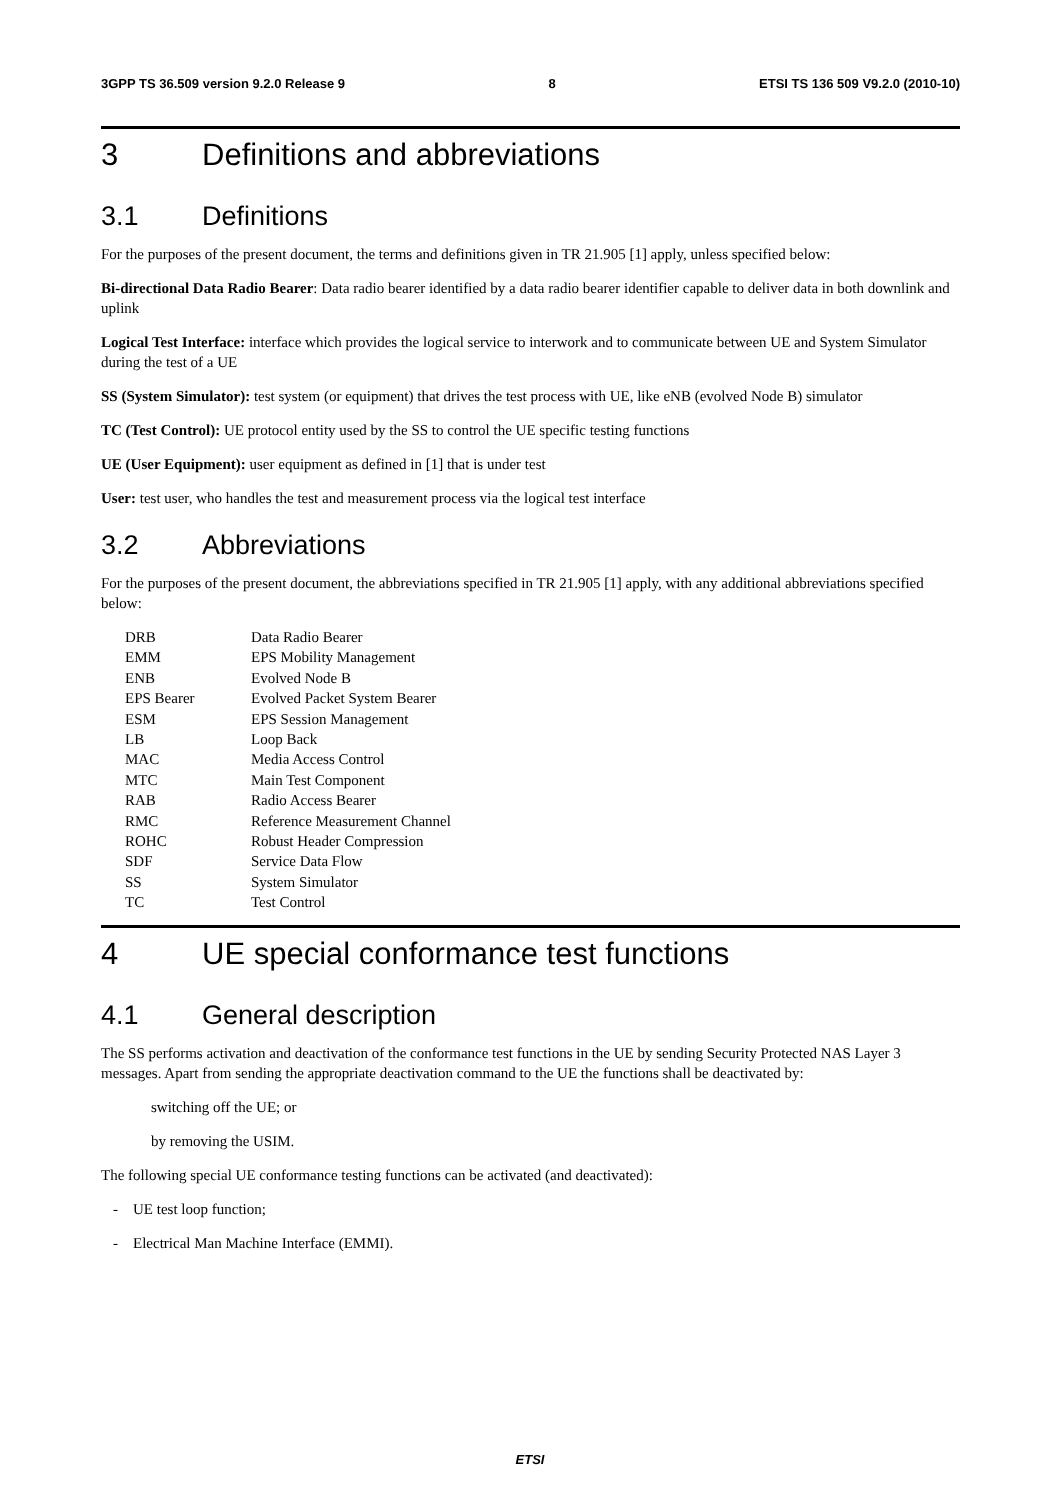3GPP TS 36.509 version 9.2.0 Release 9 8 ETSI TS 136 509 V9.2.0 (2010-10)
3 Definitions and abbreviations
3.1 Definitions
For the purposes of the present document, the terms and definitions given in TR 21.905 [1] apply, unless specified below:
Bi-directional Data Radio Bearer: Data radio bearer identified by a data radio bearer identifier capable to deliver data in both downlink and uplink
Logical Test Interface: interface which provides the logical service to interwork and to communicate between UE and System Simulator during the test of a UE
SS (System Simulator): test system (or equipment) that drives the test process with UE, like eNB (evolved Node B) simulator
TC (Test Control): UE protocol entity used by the SS to control the UE specific testing functions
UE (User Equipment): user equipment as defined in [1] that is under test
User: test user, who handles the test and measurement process via the logical test interface
3.2 Abbreviations
For the purposes of the present document, the abbreviations specified in TR 21.905 [1] apply, with any additional abbreviations specified below:
| DRB | Data Radio Bearer |
| EMM | EPS Mobility Management |
| ENB | Evolved Node B |
| EPS Bearer | Evolved Packet System Bearer |
| ESM | EPS Session Management |
| LB | Loop Back |
| MAC | Media Access Control |
| MTC | Main Test Component |
| RAB | Radio Access Bearer |
| RMC | Reference Measurement Channel |
| ROHC | Robust Header Compression |
| SDF | Service Data Flow |
| SS | System Simulator |
| TC | Test Control |
4 UE special conformance test functions
4.1 General description
The SS performs activation and deactivation of the conformance test functions in the UE by sending Security Protected NAS Layer 3 messages. Apart from sending the appropriate deactivation command to the UE the functions shall be deactivated by:
switching off the UE; or
by removing the USIM.
The following special UE conformance testing functions can be activated (and deactivated):
- UE test loop function;
- Electrical Man Machine Interface (EMMI).
ETSI